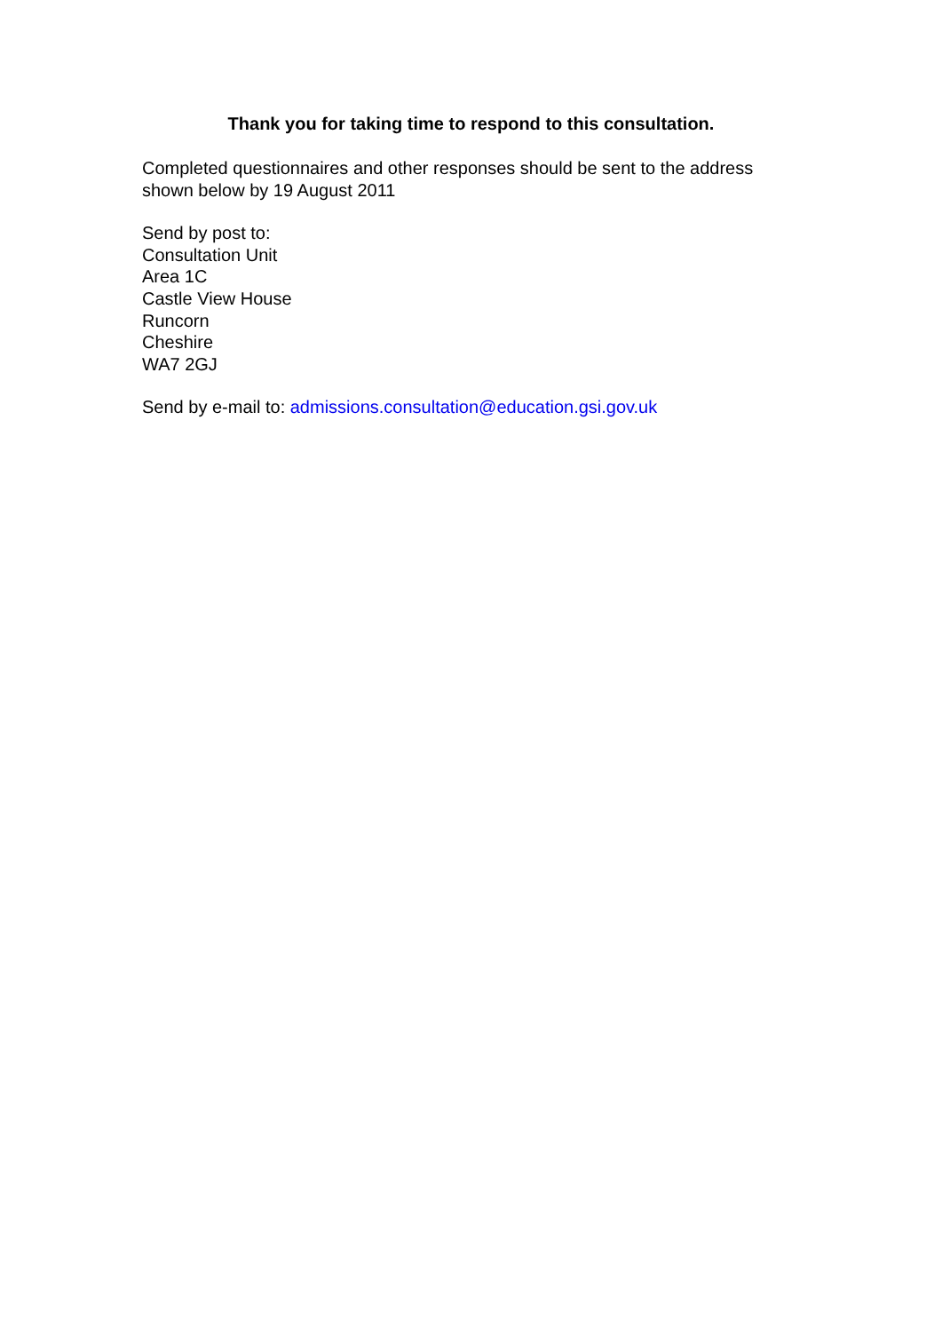Thank you for taking time to respond to this consultation.
Completed questionnaires and other responses should be sent to the address shown below by 19 August 2011
Send by post to:
Consultation Unit
Area 1C
Castle View House
Runcorn
Cheshire
WA7 2GJ
Send by e-mail to: admissions.consultation@education.gsi.gov.uk